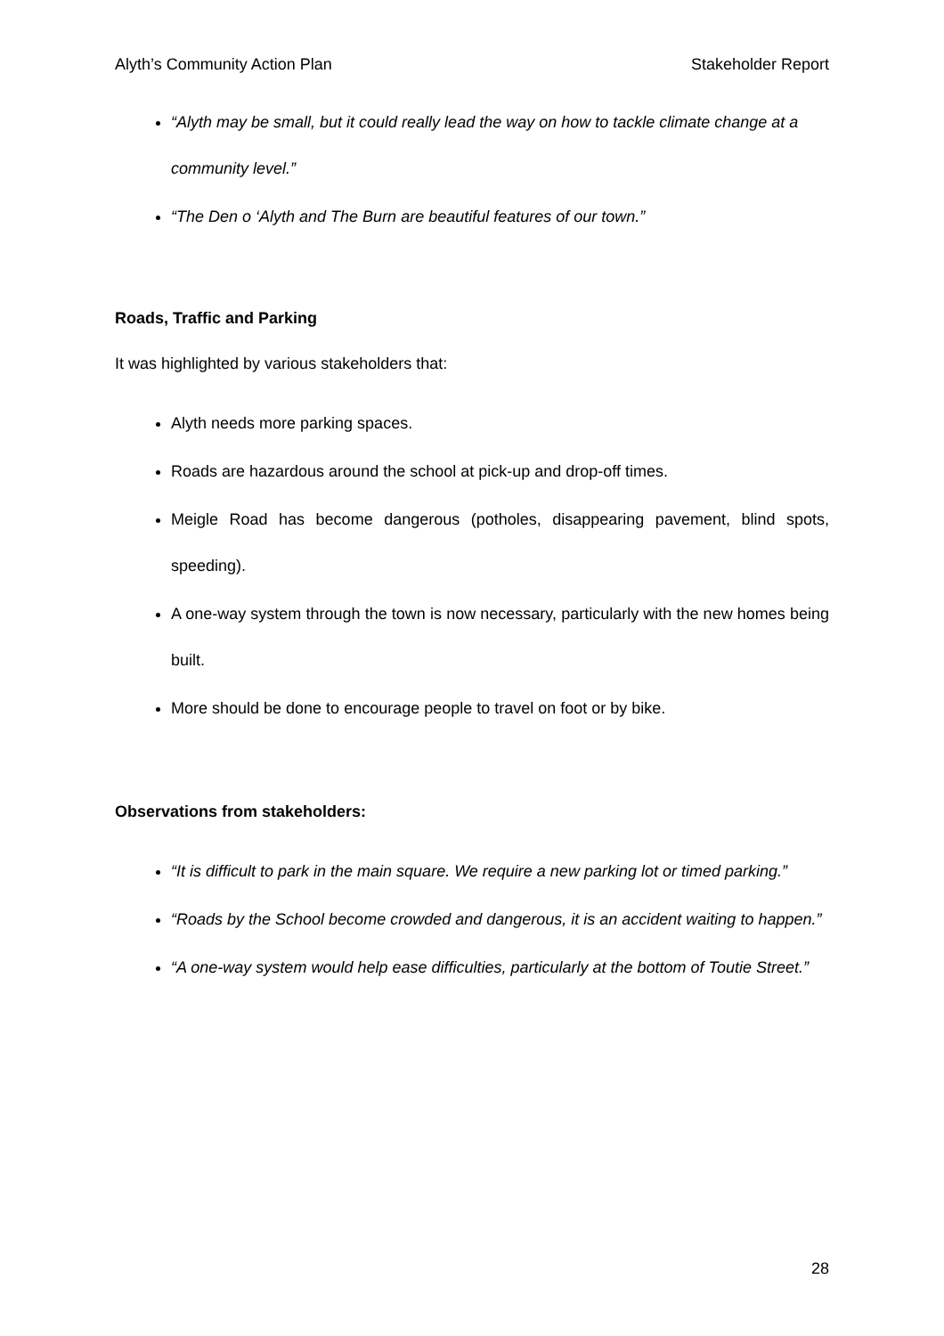Alyth’s Community Action Plan Stakeholder Report
“Alyth may be small, but it could really lead the way on how to tackle climate change at a community level.”
“The Den o ‘Alyth and The Burn are beautiful features of our town.”
Roads, Traffic and Parking
It was highlighted by various stakeholders that:
Alyth needs more parking spaces.
Roads are hazardous around the school at pick-up and drop-off times.
Meigle Road has become dangerous (potholes, disappearing pavement, blind spots, speeding).
A one-way system through the town is now necessary, particularly with the new homes being built.
More should be done to encourage people to travel on foot or by bike.
Observations from stakeholders:
“It is difficult to park in the main square. We require a new parking lot or timed parking.”
“Roads by the School become crowded and dangerous, it is an accident waiting to happen.”
“A one-way system would help ease difficulties, particularly at the bottom of Toutie Street.”
28